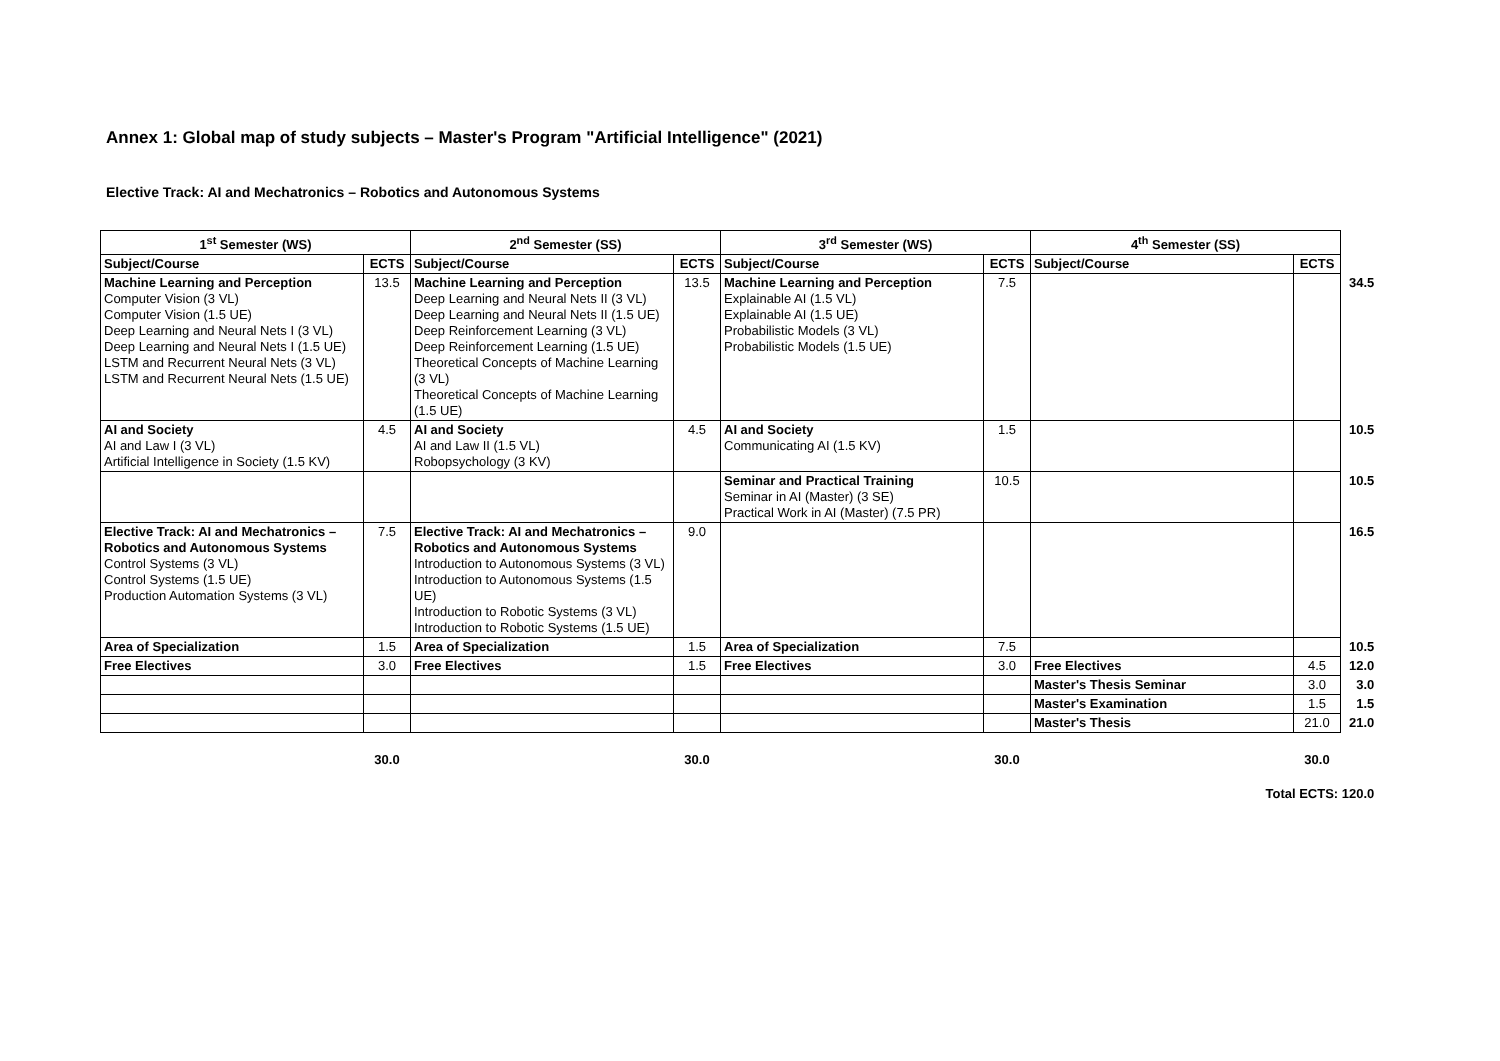Annex 1: Global map of study subjects – Master's Program "Artificial Intelligence" (2021)
Elective Track: AI and Mechatronics – Robotics and Autonomous Systems
| 1<sup>st</sup> Semester (WS) | | 2<sup>nd</sup> Semester (SS) | | 3<sup>rd</sup> Semester (WS) | | 4<sup>th</sup> Semester (SS) | | |
| Subject/Course | ECTS | Subject/Course | ECTS | Subject/Course | ECTS | Subject/Course | ECTS | |
| Machine Learning and Perception Computer Vision (3 VL) Computer Vision (1.5 UE) Deep Learning and Neural Nets I (3 VL) Deep Learning and Neural Nets I (1.5 UE) LSTM and Recurrent Neural Nets (3 VL) LSTM and Recurrent Neural Nets (1.5 UE) | 13.5 | Machine Learning and Perception Deep Learning and Neural Nets II (3 VL) Deep Learning and Neural Nets II (1.5 UE) Deep Reinforcement Learning (3 VL) Deep Reinforcement Learning (1.5 UE) Theoretical Concepts of Machine Learning (3 VL) Theoretical Concepts of Machine Learning (1.5 UE) | 13.5 | Machine Learning and Perception Explainable AI (1.5 VL) Explainable AI (1.5 UE) Probabilistic Models (3 VL) Probabilistic Models (1.5 UE) | 7.5 | | | 34.5 |
| AI and Society AI and Law I (3 VL) Artificial Intelligence in Society (1.5 KV) | 4.5 | AI and Society AI and Law II (1.5 VL) Robopsychology (3 KV) | 4.5 | AI and Society Communicating AI (1.5 KV) | 1.5 | | | 10.5 |
| | | | | Seminar and Practical Training Seminar in AI (Master) (3 SE) Practical Work in AI (Master) (7.5 PR) | 10.5 | | | 10.5 |
| Elective Track: AI and Mechatronics – Robotics and Autonomous Systems Control Systems (3 VL) Control Systems (1.5 UE) Production Automation Systems (3 VL) | 7.5 | Elective Track: AI and Mechatronics – Robotics and Autonomous Systems Introduction to Autonomous Systems (3 VL) Introduction to Autonomous Systems (1.5 UE) Introduction to Robotic Systems (3 VL) Introduction to Robotic Systems (1.5 UE) | 9.0 | | | | | 16.5 |
| Area of Specialization | 1.5 | Area of Specialization | 1.5 | Area of Specialization | 7.5 | | | 10.5 |
| Free Electives | 3.0 | Free Electives | 1.5 | Free Electives | 3.0 | Free Electives | 4.5 | 12.0 |
| | | | | | | Master's Thesis Seminar | 3.0 | 3.0 |
| | | | | | | Master's Examination | 1.5 | 1.5 |
| | | | | | | Master's Thesis | 21.0 | 21.0 |
| | 30.0 | | 30.0 | | 30.0 | | 30.0 | |
| Total ECTS: 120.0 | | | | | | | | |